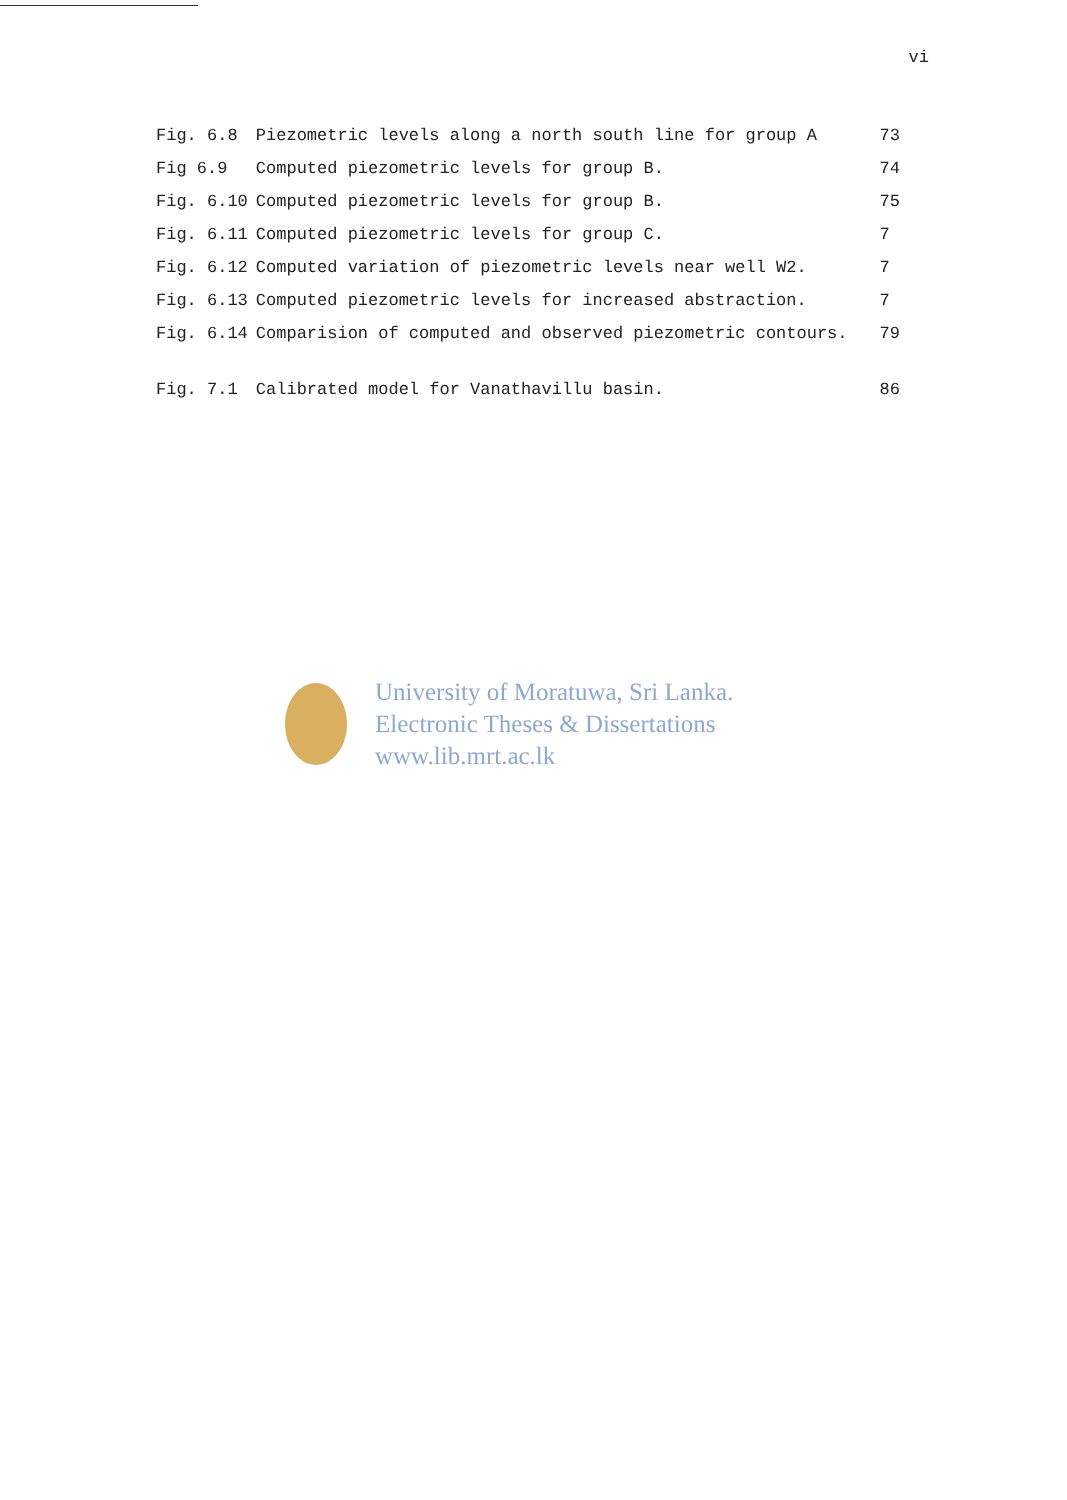vi
| Fig. 6.8 | Piezometric levels along a north south line for group A | 73 |
| Fig 6.9 | Computed piezometric levels for group B. | 74 |
| Fig. 6.10 | Computed piezometric levels for group B. | 75 |
| Fig. 6.11 | Computed piezometric levels for group C. | 7 |
| Fig. 6.12 | Computed variation of piezometric levels near well W2. | 7 |
| Fig. 6.13 | Computed piezometric levels for increased abstraction. | 7 |
| Fig. 6.14 | Comparision of computed and observed piezometric contours. | 79 |
| Fig. 7.1 | Calibrated model for Vanathavillu basin. | 86 |
University of Moratuwa, Sri Lanka.
Electronic Theses & Dissertations
www.lib.mrt.ac.lk